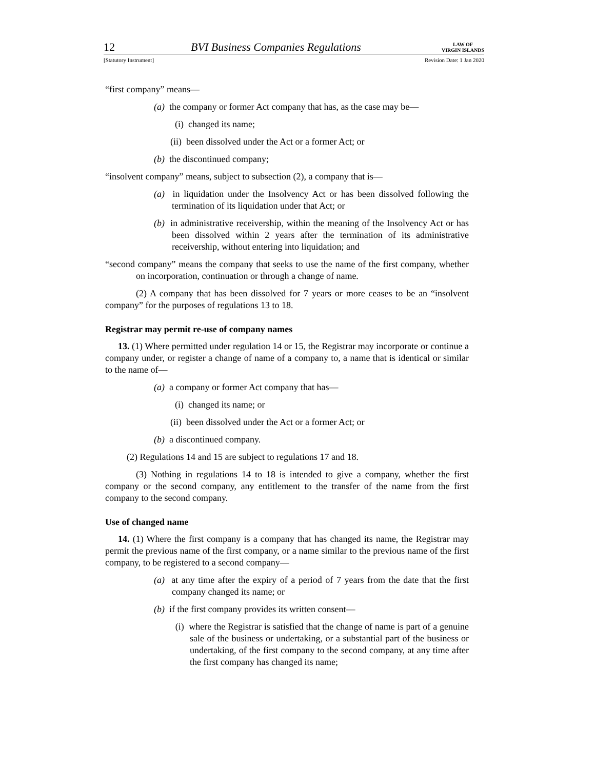12 BVI Business Companies Regulations LAW OF
VIRGIN ISLANDS
[Statutory Instrument] Revision Date: 1 Jan 2020
“first company” means—
(a) the company or former Act company that has, as the case may be—
(i) changed its name;
(ii) been dissolved under the Act or a former Act; or
(b) the discontinued company;
“insolvent company” means, subject to subsection (2), a company that is—
(a) in liquidation under the Insolvency Act or has been dissolved following the termination of its liquidation under that Act; or
(b) in administrative receivership, within the meaning of the Insolvency Act or has been dissolved within 2 years after the termination of its administrative receivership, without entering into liquidation; and
“second company” means the company that seeks to use the name of the first company, whether on incorporation, continuation or through a change of name.
(2) A company that has been dissolved for 7 years or more ceases to be an “insolvent company” for the purposes of regulations 13 to 18.
Registrar may permit re-use of company names
13. (1) Where permitted under regulation 14 or 15, the Registrar may incorporate or continue a company under, or register a change of name of a company to, a name that is identical or similar to the name of—
(a) a company or former Act company that has—
(i) changed its name; or
(ii) been dissolved under the Act or a former Act; or
(b) a discontinued company.
(2) Regulations 14 and 15 are subject to regulations 17 and 18.
(3) Nothing in regulations 14 to 18 is intended to give a company, whether the first company or the second company, any entitlement to the transfer of the name from the first company to the second company.
Use of changed name
14. (1) Where the first company is a company that has changed its name, the Registrar may permit the previous name of the first company, or a name similar to the previous name of the first company, to be registered to a second company—
(a) at any time after the expiry of a period of 7 years from the date that the first company changed its name; or
(b) if the first company provides its written consent—
(i) where the Registrar is satisfied that the change of name is part of a genuine sale of the business or undertaking, or a substantial part of the business or undertaking, of the first company to the second company, at any time after the first company has changed its name;